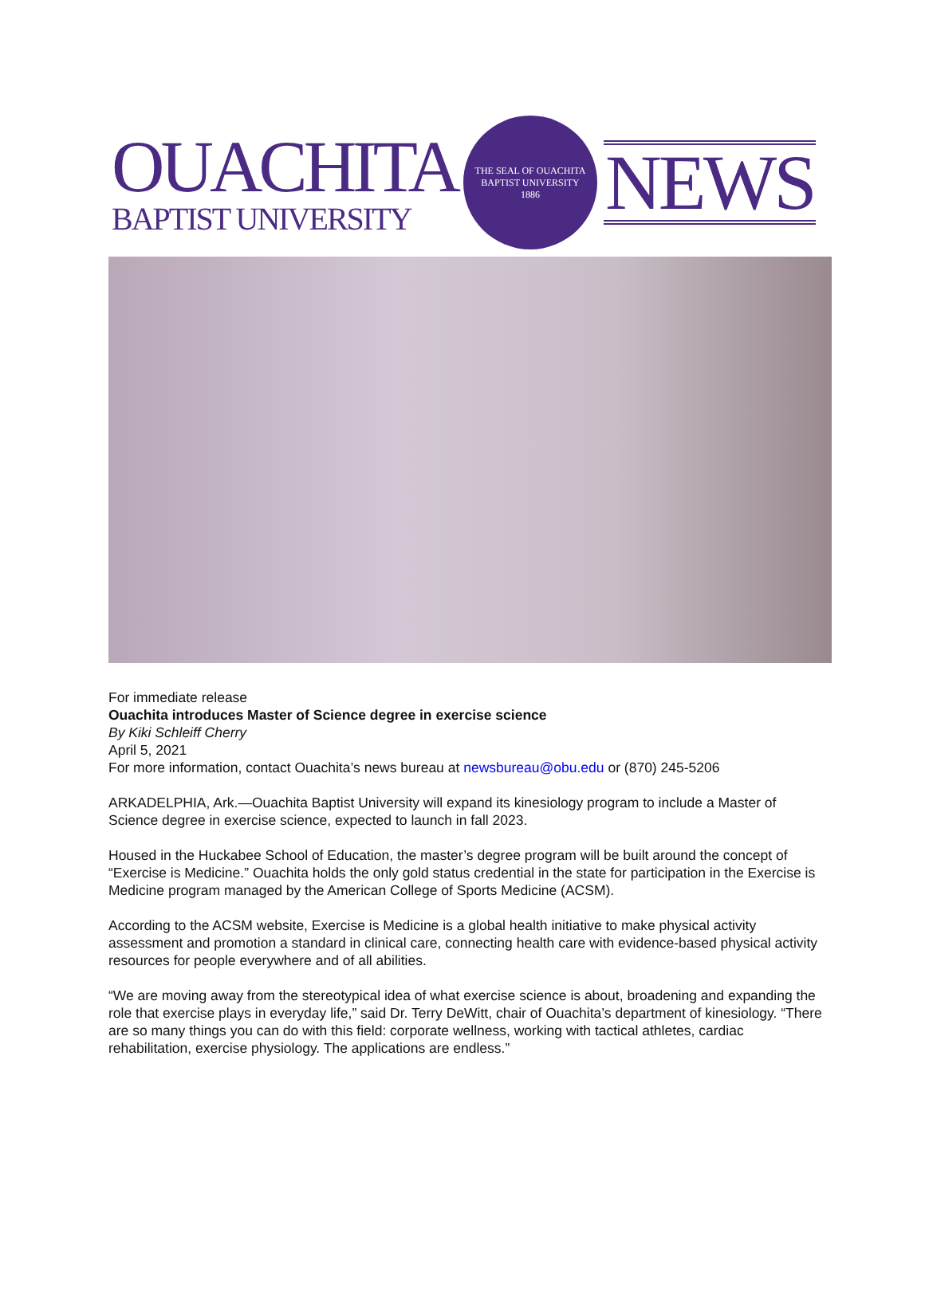OUACHITA
BAPTIST UNIVERSITY
THE SEAL OF OUACHITA BAPTIST UNIVERSITY
1886
NEWS
For immediate release
Ouachita introduces Master of Science degree in exercise science
By Kiki Schleiff Cherry
April 5, 2021
For more information, contact Ouachita’s news bureau at newsbureau@obu.edu or (870) 245-5206
ARKADELPHIA, Ark.—Ouachita Baptist University will expand its kinesiology program to include a Master of Science degree in exercise science, expected to launch in fall 2023.
Housed in the Huckabee School of Education, the master’s degree program will be built around the concept of “Exercise is Medicine.” Ouachita holds the only gold status credential in the state for participation in the Exercise is Medicine program managed by the American College of Sports Medicine (ACSM).
According to the ACSM website, Exercise is Medicine is a global health initiative to make physical activity assessment and promotion a standard in clinical care, connecting health care with evidence-based physical activity resources for people everywhere and of all abilities.
“We are moving away from the stereotypical idea of what exercise science is about, broadening and expanding the role that exercise plays in everyday life,” said Dr. Terry DeWitt, chair of Ouachita’s department of kinesiology. “There are so many things you can do with this field: corporate wellness, working with tactical athletes, cardiac rehabilitation, exercise physiology. The applications are endless.”